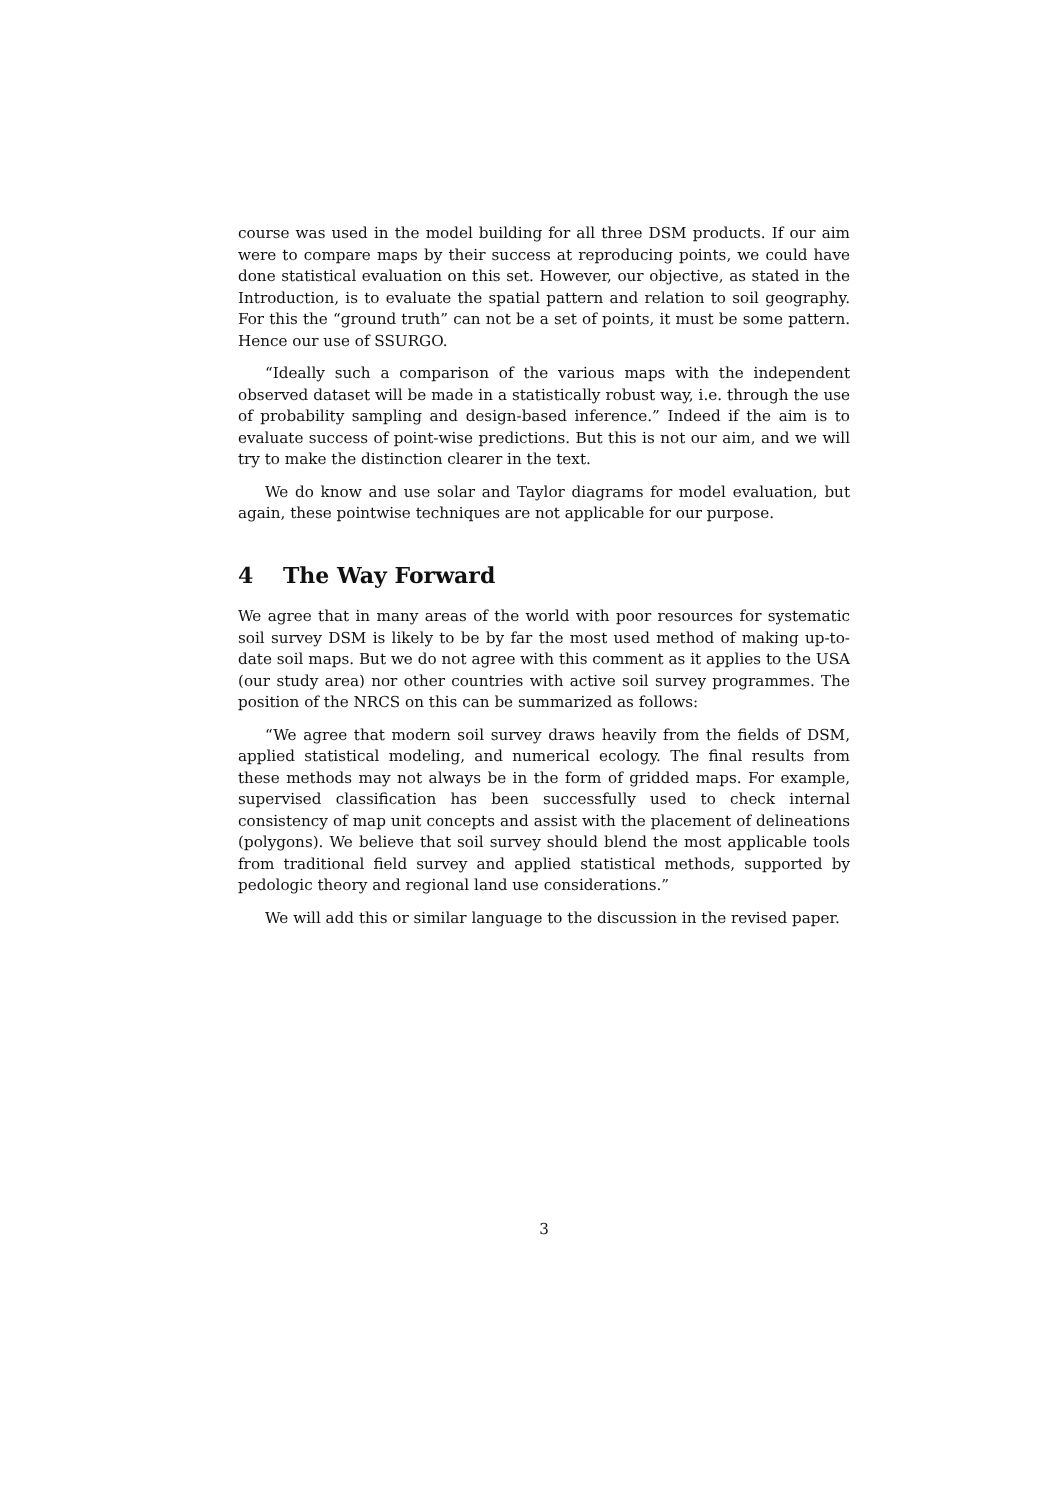course was used in the model building for all three DSM products. If our aim were to compare maps by their success at reproducing points, we could have done statistical evaluation on this set. However, our objective, as stated in the Introduction, is to evaluate the spatial pattern and relation to soil geography. For this the “ground truth” can not be a set of points, it must be some pattern. Hence our use of SSURGO.
“Ideally such a comparison of the various maps with the independent observed dataset will be made in a statistically robust way, i.e. through the use of probability sampling and design-based inference.” Indeed if the aim is to evaluate success of point-wise predictions. But this is not our aim, and we will try to make the distinction clearer in the text.
We do know and use solar and Taylor diagrams for model evaluation, but again, these pointwise techniques are not applicable for our purpose.
4 The Way Forward
We agree that in many areas of the world with poor resources for systematic soil survey DSM is likely to be by far the most used method of making up-to-date soil maps. But we do not agree with this comment as it applies to the USA (our study area) nor other countries with active soil survey programmes. The position of the NRCS on this can be summarized as follows:
“We agree that modern soil survey draws heavily from the fields of DSM, applied statistical modeling, and numerical ecology. The final results from these methods may not always be in the form of gridded maps. For example, supervised classification has been successfully used to check internal consistency of map unit concepts and assist with the placement of delineations (polygons). We believe that soil survey should blend the most applicable tools from traditional field survey and applied statistical methods, supported by pedologic theory and regional land use considerations.”
We will add this or similar language to the discussion in the revised paper.
3